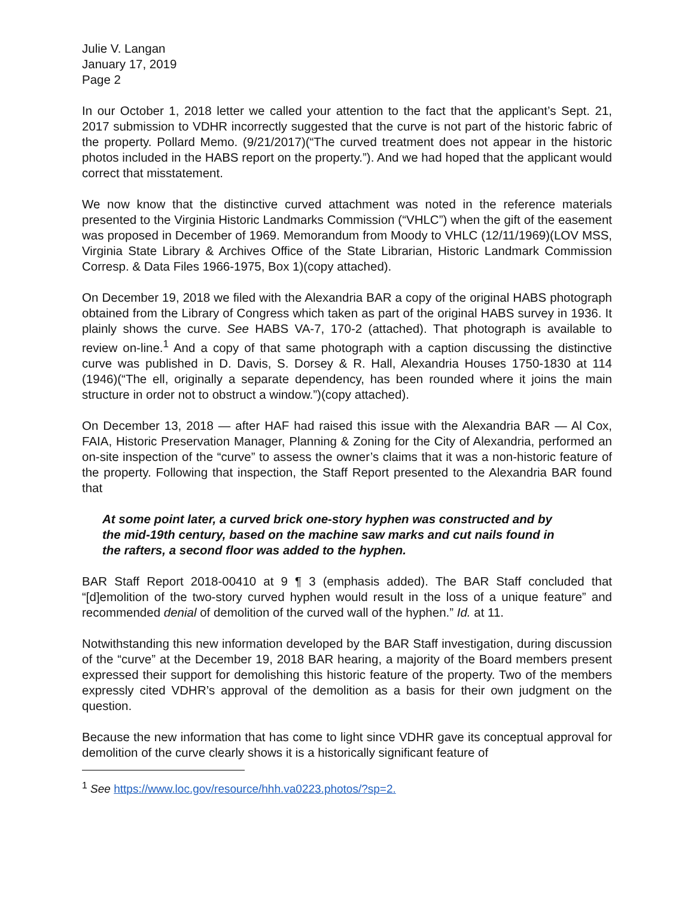Julie V. Langan
January 17, 2019
Page 2
In our October 1, 2018 letter we called your attention to the fact that the applicant’s Sept. 21, 2017 submission to VDHR incorrectly suggested that the curve is not part of the historic fabric of the property. Pollard Memo. (9/21/2017)(“The curved treatment does not appear in the historic photos included in the HABS report on the property.”). And we had hoped that the applicant would correct that misstatement.
We now know that the distinctive curved attachment was noted in the reference materials presented to the Virginia Historic Landmarks Commission (“VHLC”) when the gift of the easement was proposed in December of 1969. Memorandum from Moody to VHLC (12/11/1969)(LOV MSS, Virginia State Library & Archives Office of the State Librarian, Historic Landmark Commission Corresp. & Data Files 1966-1975, Box 1)(copy attached).
On December 19, 2018 we filed with the Alexandria BAR a copy of the original HABS photograph obtained from the Library of Congress which taken as part of the original HABS survey in 1936. It plainly shows the curve. See HABS VA-7, 170-2 (attached). That photograph is available to review on-line.<sup>1</sup> And a copy of that same photograph with a caption discussing the distinctive curve was published in D. Davis, S. Dorsey & R. Hall, Alexandria Houses 1750-1830 at 114 (1946)(“The ell, originally a separate dependency, has been rounded where it joins the main structure in order not to obstruct a window.”)(copy attached).
On December 13, 2018 — after HAF had raised this issue with the Alexandria BAR — Al Cox, FAIA, Historic Preservation Manager, Planning & Zoning for the City of Alexandria, performed an on-site inspection of the “curve” to assess the owner’s claims that it was a non-historic feature of the property. Following that inspection, the Staff Report presented to the Alexandria BAR found that
At some point later, a curved brick one-story hyphen was constructed and by the mid-19th century, based on the machine saw marks and cut nails found in the rafters, a second floor was added to the hyphen.
BAR Staff Report 2018-00410 at 9 ¶ 3 (emphasis added). The BAR Staff concluded that “[d]emolition of the two-story curved hyphen would result in the loss of a unique feature” and recommended denial of demolition of the curved wall of the hyphen.” Id. at 11.
Notwithstanding this new information developed by the BAR Staff investigation, during discussion of the “curve” at the December 19, 2018 BAR hearing, a majority of the Board members present expressed their support for demolishing this historic feature of the property. Two of the members expressly cited VDHR’s approval of the demolition as a basis for their own judgment on the question.
Because the new information that has come to light since VDHR gave its conceptual approval for demolition of the curve clearly shows it is a historically significant feature of
<sup>1</sup> See https://www.loc.gov/resource/hhh.va0223.photos/?sp=2.